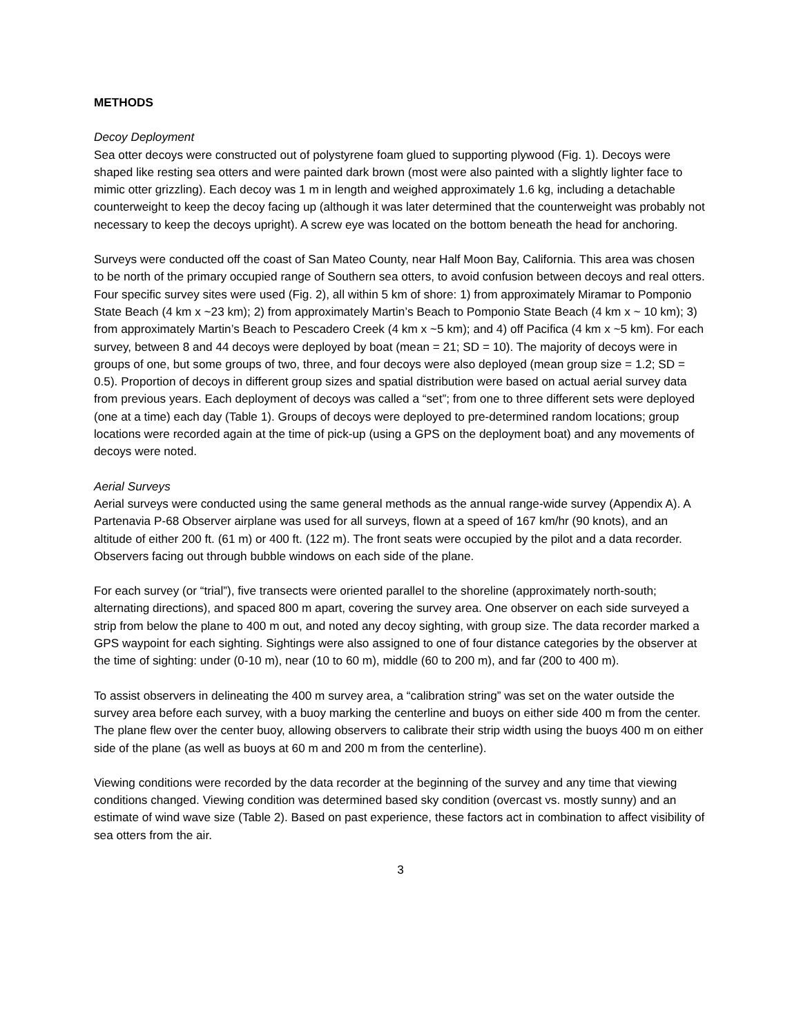METHODS
Decoy Deployment
Sea otter decoys were constructed out of polystyrene foam glued to supporting plywood (Fig. 1). Decoys were shaped like resting sea otters and were painted dark brown (most were also painted with a slightly lighter face to mimic otter grizzling). Each decoy was 1 m in length and weighed approximately 1.6 kg, including a detachable counterweight to keep the decoy facing up (although it was later determined that the counterweight was probably not necessary to keep the decoys upright). A screw eye was located on the bottom beneath the head for anchoring.
Surveys were conducted off the coast of San Mateo County, near Half Moon Bay, California. This area was chosen to be north of the primary occupied range of Southern sea otters, to avoid confusion between decoys and real otters. Four specific survey sites were used (Fig. 2), all within 5 km of shore: 1) from approximately Miramar to Pomponio State Beach (4 km x ~23 km); 2) from approximately Martin’s Beach to Pomponio State Beach (4 km x ~ 10 km); 3) from approximately Martin’s Beach to Pescadero Creek (4 km x ~5 km); and 4) off Pacifica (4 km x ~5 km). For each survey, between 8 and 44 decoys were deployed by boat (mean = 21; SD = 10). The majority of decoys were in groups of one, but some groups of two, three, and four decoys were also deployed (mean group size = 1.2; SD = 0.5). Proportion of decoys in different group sizes and spatial distribution were based on actual aerial survey data from previous years. Each deployment of decoys was called a “set”; from one to three different sets were deployed (one at a time) each day (Table 1). Groups of decoys were deployed to pre-determined random locations; group locations were recorded again at the time of pick-up (using a GPS on the deployment boat) and any movements of decoys were noted.
Aerial Surveys
Aerial surveys were conducted using the same general methods as the annual range-wide survey (Appendix A). A Partenavia P-68 Observer airplane was used for all surveys, flown at a speed of 167 km/hr (90 knots), and an altitude of either 200 ft. (61 m) or 400 ft. (122 m). The front seats were occupied by the pilot and a data recorder. Observers facing out through bubble windows on each side of the plane.
For each survey (or “trial”), five transects were oriented parallel to the shoreline (approximately north-south; alternating directions), and spaced 800 m apart, covering the survey area. One observer on each side surveyed a strip from below the plane to 400 m out, and noted any decoy sighting, with group size. The data recorder marked a GPS waypoint for each sighting. Sightings were also assigned to one of four distance categories by the observer at the time of sighting: under (0-10 m), near (10 to 60 m), middle (60 to 200 m), and far (200 to 400 m).
To assist observers in delineating the 400 m survey area, a “calibration string” was set on the water outside the survey area before each survey, with a buoy marking the centerline and buoys on either side 400 m from the center. The plane flew over the center buoy, allowing observers to calibrate their strip width using the buoys 400 m on either side of the plane (as well as buoys at 60 m and 200 m from the centerline).
Viewing conditions were recorded by the data recorder at the beginning of the survey and any time that viewing conditions changed. Viewing condition was determined based sky condition (overcast vs. mostly sunny) and an estimate of wind wave size (Table 2). Based on past experience, these factors act in combination to affect visibility of sea otters from the air.
3